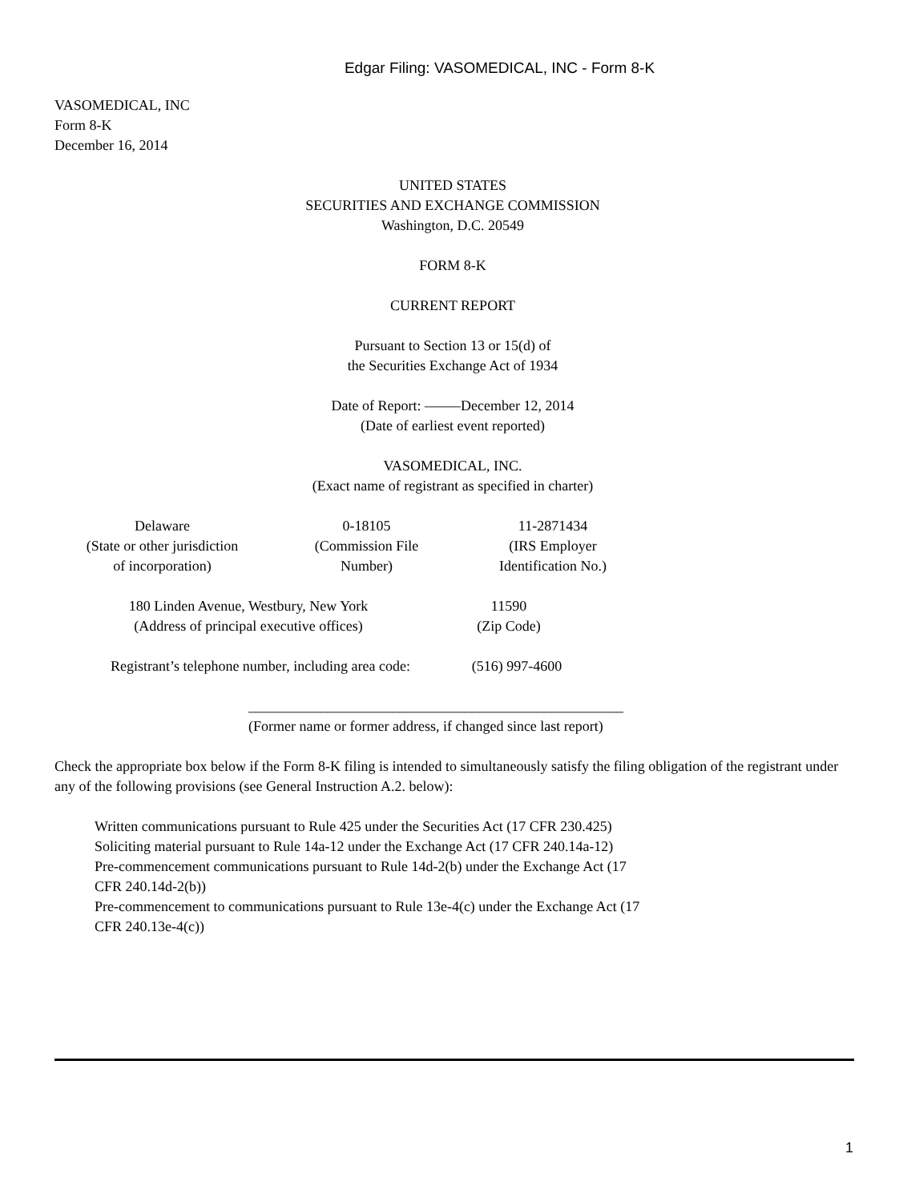Edgar Filing: VASOMEDICAL, INC - Form 8-K
VASOMEDICAL, INC
Form 8-K
December 16, 2014
UNITED STATES
SECURITIES AND EXCHANGE COMMISSION
Washington, D.C. 20549
FORM 8-K
CURRENT REPORT
Pursuant to Section 13 or 15(d) of
the Securities Exchange Act of 1934
Date of Report: –––––December 12, 2014
(Date of earliest event reported)
VASOMEDICAL, INC.
(Exact name of registrant as specified in charter)
| Delaware (State or other jurisdiction of incorporation) | 0-18105 (Commission File Number) | 11-2871434 (IRS Employer Identification No.) |
| 180 Linden Avenue, Westbury, New York (Address of principal executive offices) | 11590 (Zip Code) |
| Registrant’s telephone number, including area code: | (516) 997-4600 |
____________________________________________________
(Former name or former address, if changed since last report)
Check the appropriate box below if the Form 8-K filing is intended to simultaneously satisfy the filing obligation of the registrant under any of the following provisions (see General Instruction A.2. below):
Written communications pursuant to Rule 425 under the Securities Act (17 CFR 230.425)
Soliciting material pursuant to Rule 14a-12 under the Exchange Act (17 CFR 240.14a-12)
Pre-commencement communications pursuant to Rule 14d-2(b) under the Exchange Act (17 CFR 240.14d-2(b))
Pre-commencement to communications pursuant to Rule 13e-4(c) under the Exchange Act (17 CFR 240.13e-4(c))
1